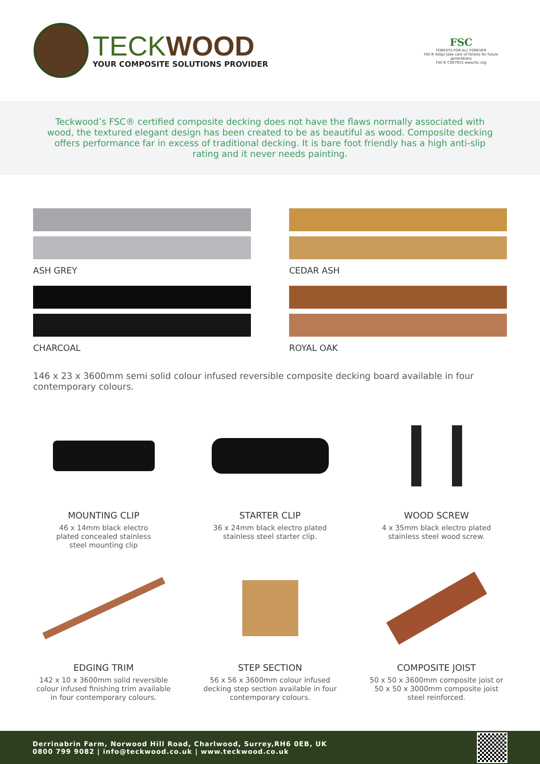TECK WOOD
YOUR COMPOSITE SOLUTIONS PROVIDER
FSC
FORESTS FOR ALL FOREVER
FSC® helps take care of forests for future generations
FSC® C007915 www.fsc.org
Teckwood’s FSC® certified composite decking does not have the flaws normally associated with wood, the textured elegant design has been created to be as beautiful as wood. Composite decking offers performance far in excess of traditional decking. It is bare foot friendly has a high anti-slip rating and it never needs painting.
ASH GREY
CEDAR ASH
CHARCOAL
ROYAL OAK
146 x 23 x 3600mm semi solid colour infused reversible composite decking board available in four contemporary colours.
MOUNTING CLIP
46 x 14mm black electro
plated concealed stainless
steel mounting clip
STARTER CLIP
36 x 24mm black electro plated
stainless steel starter clip.
WOOD SCREW
4 x 35mm black electro plated
stainless steel wood screw.
EDGING TRIM
142 x 10 x 3600mm solid reversible
colour infused finishing trim available
in four contemporary colours.
STEP SECTION
56 x 56 x 3600mm colour infused
decking step section available in four
contemporary colours.
COMPOSITE JOIST
50 x 50 x 3600mm composite joist or
50 x 50 x 3000mm composite joist
steel reinforced.
Derrinabrin Farm, Norwood Hill Road, Charlwood, Surrey,RH6 0EB, UK
0800 799 9082 | info@teckwood.co.uk | www.teckwood.co.uk